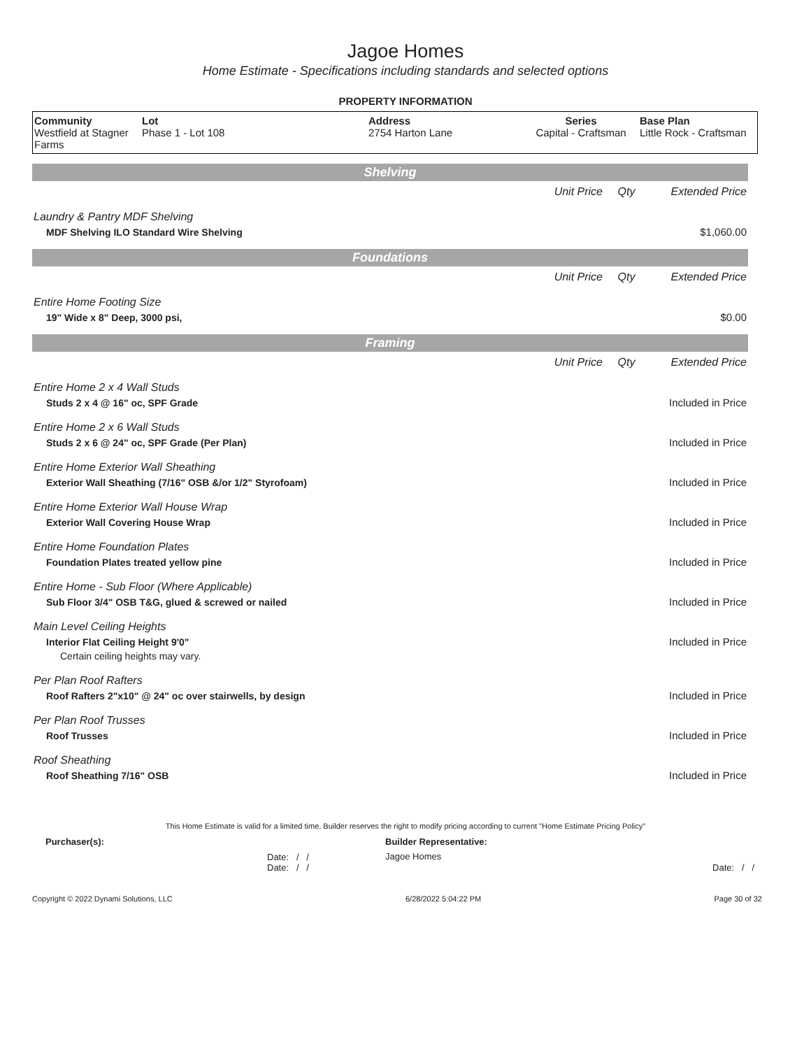Jagoe Homes
Home Estimate - Specifications including standards and selected options
PROPERTY INFORMATION
| Community Westfield at Stagner Farms | Lot Phase 1 - Lot 108 | Address 2754 Harton Lane | Series Capital - Craftsman | Base Plan Little Rock - Craftsman |
Shelving
| | Unit Price | Qty | Extended Price |
| Laundry & Pantry MDF Shelving | | | |
| MDF Shelving ILO Standard Wire Shelving | | | $1,060.00 |
Foundations
| | Unit Price | Qty | Extended Price |
| Entire Home Footing Size | | | |
| 19" Wide x 8" Deep, 3000 psi, | | | $0.00 |
Framing
| | Unit Price | Qty | Extended Price |
| Entire Home 2 x 4 Wall Studs | | | |
| Studs 2 x 4 @ 16" oc, SPF Grade | | | Included in Price |
| Entire Home 2 x 6 Wall Studs | | | |
| Studs 2 x 6 @ 24" oc, SPF Grade (Per Plan) | | | Included in Price |
| Entire Home Exterior Wall Sheathing | | | |
| Exterior Wall Sheathing (7/16" OSB &/or 1/2" Styrofoam) | | | Included in Price |
| Entire Home Exterior Wall House Wrap | | | |
| Exterior Wall Covering House Wrap | | | Included in Price |
| Entire Home Foundation Plates | | | |
| Foundation Plates treated yellow pine | | | Included in Price |
| Entire Home - Sub Floor (Where Applicable) | | | |
| Sub Floor 3/4" OSB T&G, glued & screwed or nailed | | | Included in Price |
| Main Level Ceiling Heights | | | |
| Interior Flat Ceiling Height 9'0" | | | Included in Price |
| Certain ceiling heights may vary. | | | |
| Per Plan Roof Rafters | | | |
| Roof Rafters 2"x10" @ 24" oc over stairwells, by design | | | Included in Price |
| Per Plan Roof Trusses | | | |
| Roof Trusses | | | Included in Price |
| Roof Sheathing | | | |
| Roof Sheathing 7/16" OSB | | | Included in Price |
This Home Estimate is valid for a limited time. Builder reserves the right to modify pricing according to current "Home Estimate Pricing Policy"
| Purchaser(s): | Builder Representative: |
| Date: / / Date: / / | Jagoe Homes Date: / / |
Copyright © 2022 Dynami Solutions, LLC 6/28/2022 5:04:22 PM Page 30 of 32